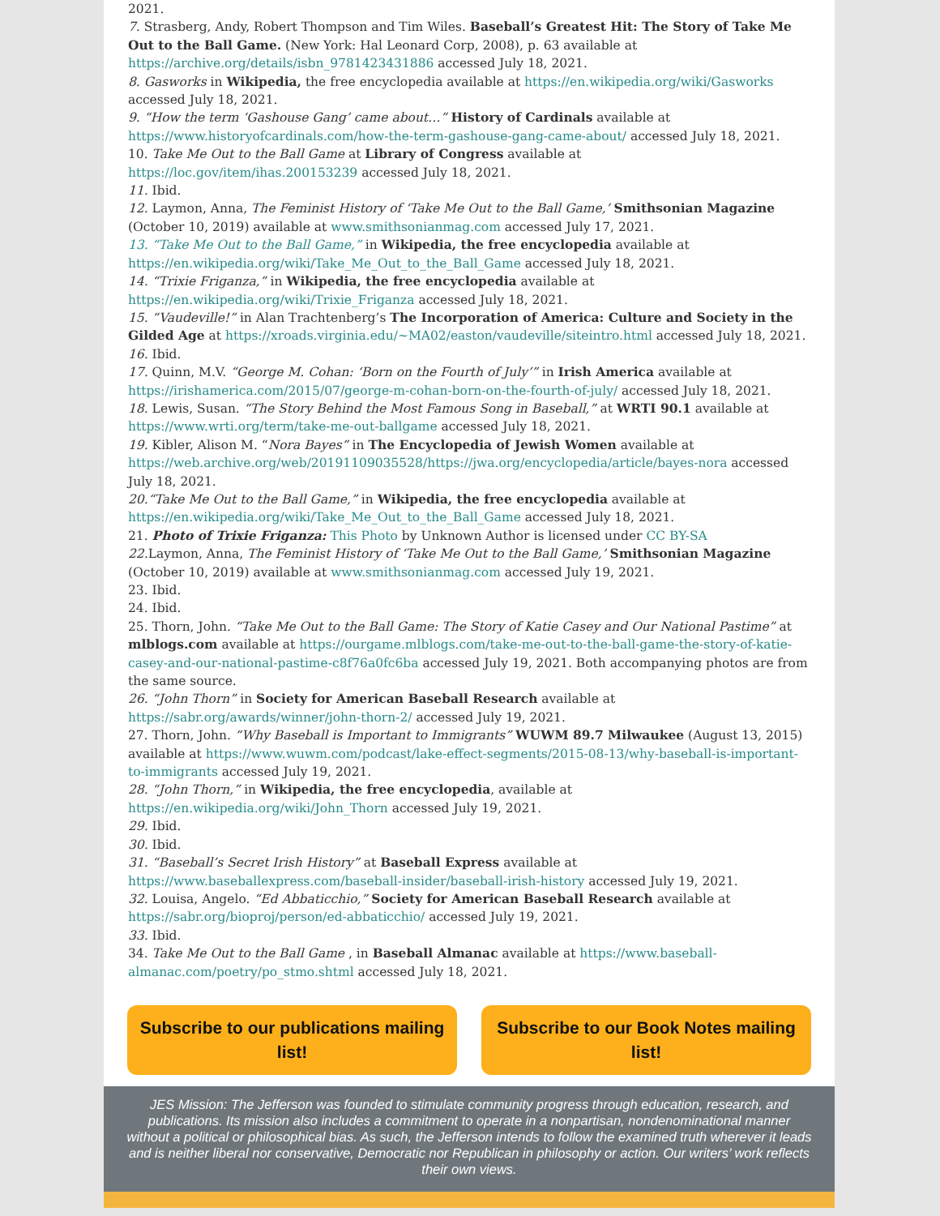2021.
7. Strasberg, Andy, Robert Thompson and Tim Wiles. Baseball’s Greatest Hit: The Story of Take Me Out to the Ball Game. (New York: Hal Leonard Corp, 2008), p. 63 available at https://archive.org/details/isbn_9781423431886 accessed July 18, 2021.
8. Gasworks in Wikipedia, the free encyclopedia available at https://en.wikipedia.org/wiki/Gasworks accessed July 18, 2021.
9. “How the term ‘Gashouse Gang’ came about…” History of Cardinals available at https://www.historyofcardinals.com/how-the-term-gashouse-gang-came-about/ accessed July 18, 2021.
10. Take Me Out to the Ball Game at Library of Congress available at https://loc.gov/item/ihas.200153239 accessed July 18, 2021.
11. Ibid.
12. Laymon, Anna, The Feminist History of ‘Take Me Out to the Ball Game,’ Smithsonian Magazine (October 10, 2019) available at www.smithsonianmag.com accessed July 17, 2021.
13. “Take Me Out to the Ball Game,” in Wikipedia, the free encyclopedia available at https://en.wikipedia.org/wiki/Take_Me_Out_to_the_Ball_Game accessed July 18, 2021.
14. “Trixie Friganza,” in Wikipedia, the free encyclopedia available at https://en.wikipedia.org/wiki/Trixie_Friganza accessed July 18, 2021.
15. “Vaudeville!” in Alan Trachtenberg’s The Incorporation of America: Culture and Society in the Gilded Age at https://xroads.virginia.edu/~MA02/easton/vaudeville/siteintro.html accessed July 18, 2021.
16. Ibid.
17. Quinn, M.V. “George M. Cohan: ‘Born on the Fourth of July’” in Irish America available at https://irishamerica.com/2015/07/george-m-cohan-born-on-the-fourth-of-july/ accessed July 18, 2021.
18. Lewis, Susan. “The Story Behind the Most Famous Song in Baseball,” at WRTI 90.1 available at https://www.wrti.org/term/take-me-out-ballgame accessed July 18, 2021.
19. Kibler, Alison M. “Nora Bayes” in The Encyclopedia of Jewish Women available at https://web.archive.org/web/20191109035528/https://jwa.org/encyclopedia/article/bayes-nora accessed July 18, 2021.
20.“Take Me Out to the Ball Game,” in Wikipedia, the free encyclopedia available at https://en.wikipedia.org/wiki/Take_Me_Out_to_the_Ball_Game accessed July 18, 2021.
21. Photo of Trixie Friganza: This Photo by Unknown Author is licensed under CC BY-SA
22. Laymon, Anna, The Feminist History of ‘Take Me Out to the Ball Game,’ Smithsonian Magazine (October 10, 2019) available at www.smithsonianmag.com accessed July 19, 2021.
23. Ibid.
24. Ibid.
25. Thorn, John. “Take Me Out to the Ball Game: The Story of Katie Casey and Our National Pastime” at mlblogs.com available at https://ourgame.mlblogs.com/take-me-out-to-the-ball-game-the-story-of-katie-casey-and-our-national-pastime-c8f76a0fc6ba accessed July 19, 2021. Both accompanying photos are from the same source.
26. “John Thorn” in Society for American Baseball Research available at https://sabr.org/awards/winner/john-thorn-2/ accessed July 19, 2021.
27. Thorn, John. “Why Baseball is Important to Immigrants” WUWM 89.7 Milwaukee (August 13, 2015) available at https://www.wuwm.com/podcast/lake-effect-segments/2015-08-13/why-baseball-is-important-to-immigrants accessed July 19, 2021.
28. “John Thorn,” in Wikipedia, the free encyclopedia, available at https://en.wikipedia.org/wiki/John_Thorn accessed July 19, 2021.
29. Ibid.
30. Ibid.
31. “Baseball’s Secret Irish History” at Baseball Express available at https://www.baseballexpress.com/baseball-insider/baseball-irish-history accessed July 19, 2021.
32. Louisa, Angelo. “Ed Abbaticchio,” Society for American Baseball Research available at https://sabr.org/bioproj/person/ed-abbaticchio/ accessed July 19, 2021.
33. Ibid.
34. Take Me Out to the Ball Game , in Baseball Almanac available at https://www.baseball-almanac.com/poetry/po_stmo.shtml accessed July 18, 2021.
Subscribe to our publications mailing list!
Subscribe to our Book Notes mailing list!
JES Mission: The Jefferson was founded to stimulate community progress through education, research, and publications. Its mission also includes a commitment to operate in a nonpartisan, nondenominational manner without a political or philosophical bias. As such, the Jefferson intends to follow the examined truth wherever it leads and is neither liberal nor conservative, Democratic nor Republican in philosophy or action. Our writers’ work reflects their own views.